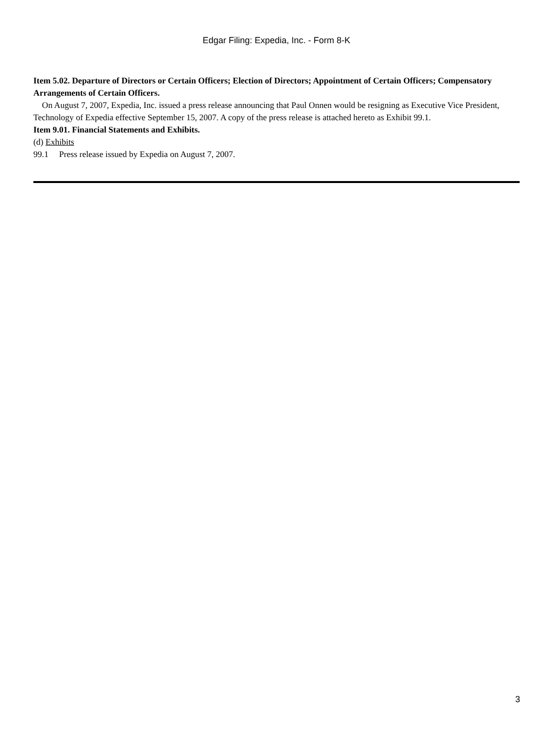Edgar Filing: Expedia, Inc. - Form 8-K
Item 5.02. Departure of Directors or Certain Officers; Election of Directors; Appointment of Certain Officers; Compensatory Arrangements of Certain Officers.
On August 7, 2007, Expedia, Inc. issued a press release announcing that Paul Onnen would be resigning as Executive Vice President, Technology of Expedia effective September 15, 2007. A copy of the press release is attached hereto as Exhibit 99.1.
Item 9.01. Financial Statements and Exhibits.
(d) Exhibits
99.1 Press release issued by Expedia on August 7, 2007.
3